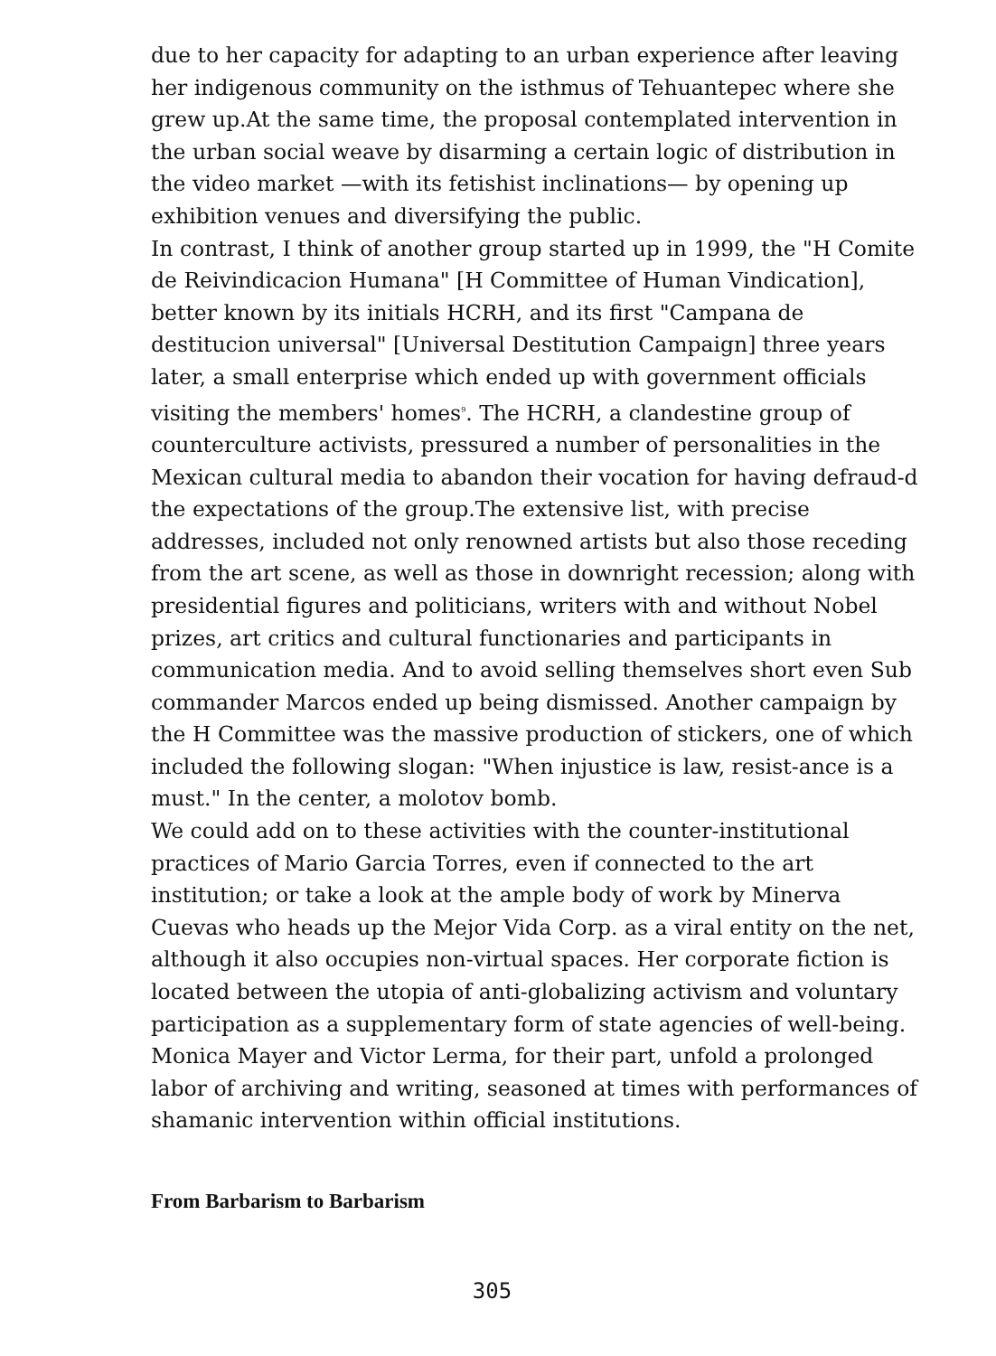due to her capacity for adapting to an urban experience after leaving her indigenous community on the isthmus of Tehuantepec where she grew up.At the same time, the proposal contemplated intervention in the urban social weave by disarming a certain logic of distribution in the video market —with its fetishist inclinations— by opening up exhibition venues and diversifying the public.
In contrast, I think of another group started up in 1999, the "H Comite de Reivindicacion Humana" [H Committee of Human Vindication], better known by its initials HCRH, and its first "Campana de destitucion universal" [Universal Destitution Campaign] three years later, a small enterprise which ended up with government officials visiting the members' homes<sup>9</sup>. The HCRH, a clandestine group of counterculture activists, pressured a number of personalities in the Mexican cultural media to abandon their vocation for having defraud-d the expectations of the group.The extensive list, with precise addresses, included not only renowned artists but also those receding from the art scene, as well as those in downright recession; along with presidential figures and politicians, writers with and without Nobel prizes, art critics and cultural functionaries and participants in communication media. And to avoid selling themselves short even Sub commander Marcos ended up being dismissed. Another campaign by the H Committee was the massive production of stickers, one of which included the following slogan: "When injustice is law, resist-ance is a must." In the center, a molotov bomb.
We could add on to these activities with the counter-institutional practices of Mario Garcia Torres, even if connected to the art institution; or take a look at the ample body of work by Minerva Cuevas who heads up the Mejor Vida Corp. as a viral entity on the net, although it also occupies non-virtual spaces. Her corporate fiction is located between the utopia of anti-globalizing activism and voluntary participation as a supplementary form of state agencies of well-being. Monica Mayer and Victor Lerma, for their part, unfold a prolonged labor of archiving and writing, seasoned at times with performances of shamanic intervention within official institutions.
From Barbarism to Barbarism
305